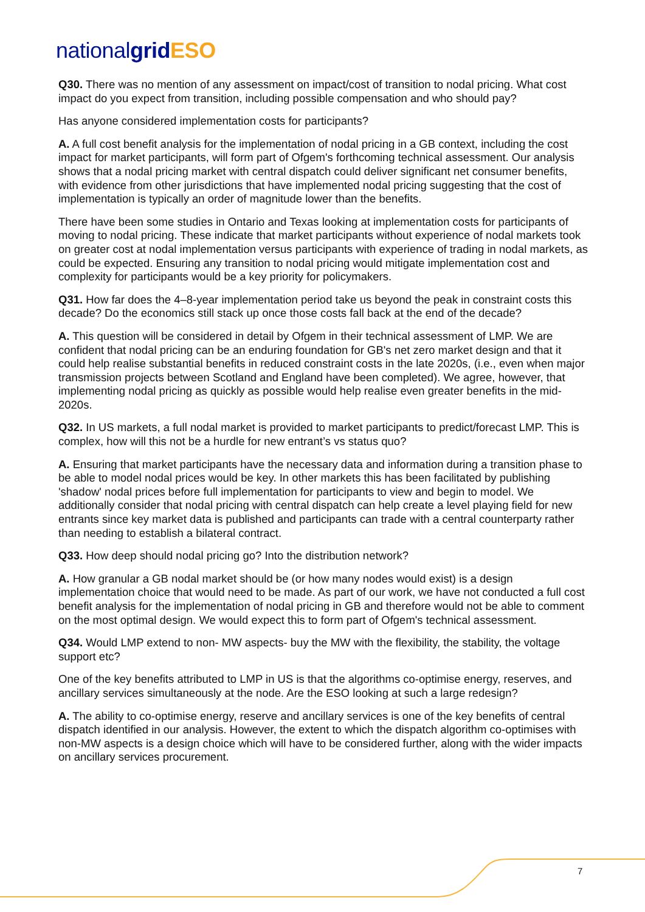national grid ESO
Q30. There was no mention of any assessment on impact/cost of transition to nodal pricing. What cost impact do you expect from transition, including possible compensation and who should pay?
Has anyone considered implementation costs for participants?
A. A full cost benefit analysis for the implementation of nodal pricing in a GB context, including the cost impact for market participants, will form part of Ofgem's forthcoming technical assessment. Our analysis shows that a nodal pricing market with central dispatch could deliver significant net consumer benefits, with evidence from other jurisdictions that have implemented nodal pricing suggesting that the cost of implementation is typically an order of magnitude lower than the benefits.
There have been some studies in Ontario and Texas looking at implementation costs for participants of moving to nodal pricing. These indicate that market participants without experience of nodal markets took on greater cost at nodal implementation versus participants with experience of trading in nodal markets, as could be expected. Ensuring any transition to nodal pricing would mitigate implementation cost and complexity for participants would be a key priority for policymakers.
Q31. How far does the 4–8-year implementation period take us beyond the peak in constraint costs this decade? Do the economics still stack up once those costs fall back at the end of the decade?
A. This question will be considered in detail by Ofgem in their technical assessment of LMP. We are confident that nodal pricing can be an enduring foundation for GB's net zero market design and that it could help realise substantial benefits in reduced constraint costs in the late 2020s, (i.e., even when major transmission projects between Scotland and England have been completed). We agree, however, that implementing nodal pricing as quickly as possible would help realise even greater benefits in the mid-2020s.
Q32. In US markets, a full nodal market is provided to market participants to predict/forecast LMP. This is complex, how will this not be a hurdle for new entrant’s vs status quo?
A. Ensuring that market participants have the necessary data and information during a transition phase to be able to model nodal prices would be key. In other markets this has been facilitated by publishing 'shadow' nodal prices before full implementation for participants to view and begin to model. We additionally consider that nodal pricing with central dispatch can help create a level playing field for new entrants since key market data is published and participants can trade with a central counterparty rather than needing to establish a bilateral contract.
Q33. How deep should nodal pricing go? Into the distribution network?
A. How granular a GB nodal market should be (or how many nodes would exist) is a design implementation choice that would need to be made. As part of our work, we have not conducted a full cost benefit analysis for the implementation of nodal pricing in GB and therefore would not be able to comment on the most optimal design. We would expect this to form part of Ofgem's technical assessment.
Q34. Would LMP extend to non- MW aspects- buy the MW with the flexibility, the stability, the voltage support etc?
One of the key benefits attributed to LMP in US is that the algorithms co-optimise energy, reserves, and ancillary services simultaneously at the node. Are the ESO looking at such a large redesign?
A. The ability to co-optimise energy, reserve and ancillary services is one of the key benefits of central dispatch identified in our analysis. However, the extent to which the dispatch algorithm co-optimises with non-MW aspects is a design choice which will have to be considered further, along with the wider impacts on ancillary services procurement.
7